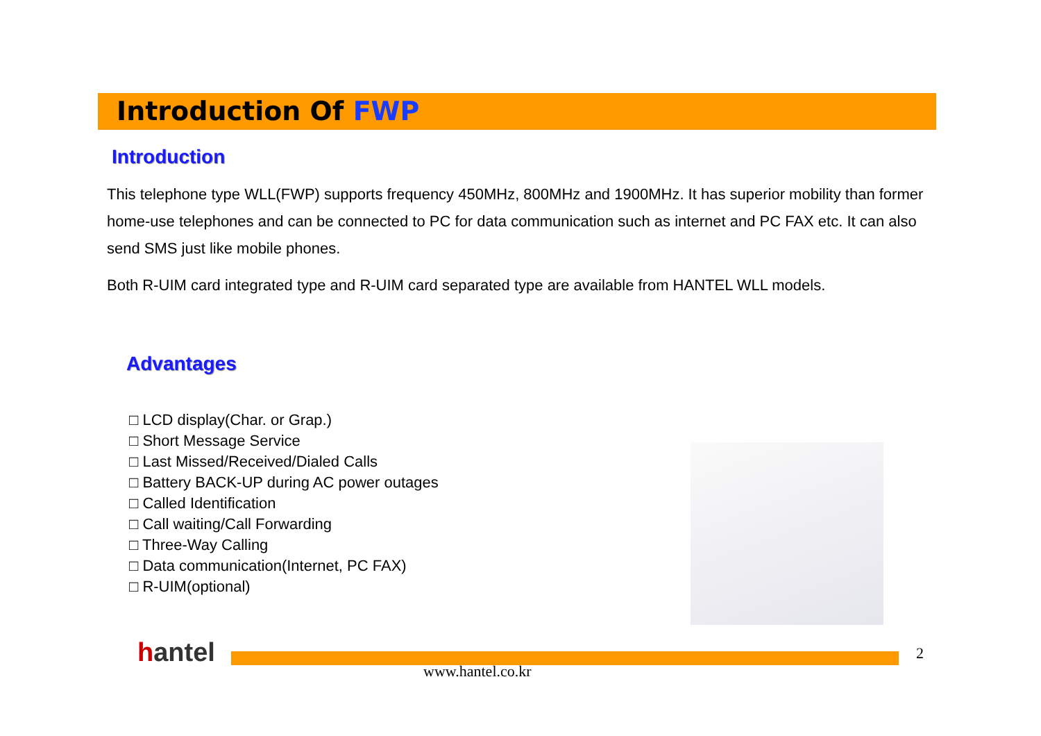Introduction Of FWP
Introduction
This telephone type WLL(FWP) supports frequency 450MHz, 800MHz and 1900MHz. It has superior mobility than former home-use telephones and can be connected to PC for data communication such as internet and PC FAX etc. It can also send SMS just like mobile phones.
Both R-UIM card integrated type and R-UIM card separated type are available from HANTEL WLL models.
Advantages
□ LCD display(Char. or Grap.)
□ Short Message Service
□ Last Missed/Received/Dialed Calls
□ Battery BACK-UP during AC power outages
□ Called Identification
□ Call waiting/Call Forwarding
□ Three-Way Calling
□ Data communication(Internet, PC FAX)
□ R-UIM(optional)
hantel
www.hantel.co.kr
2